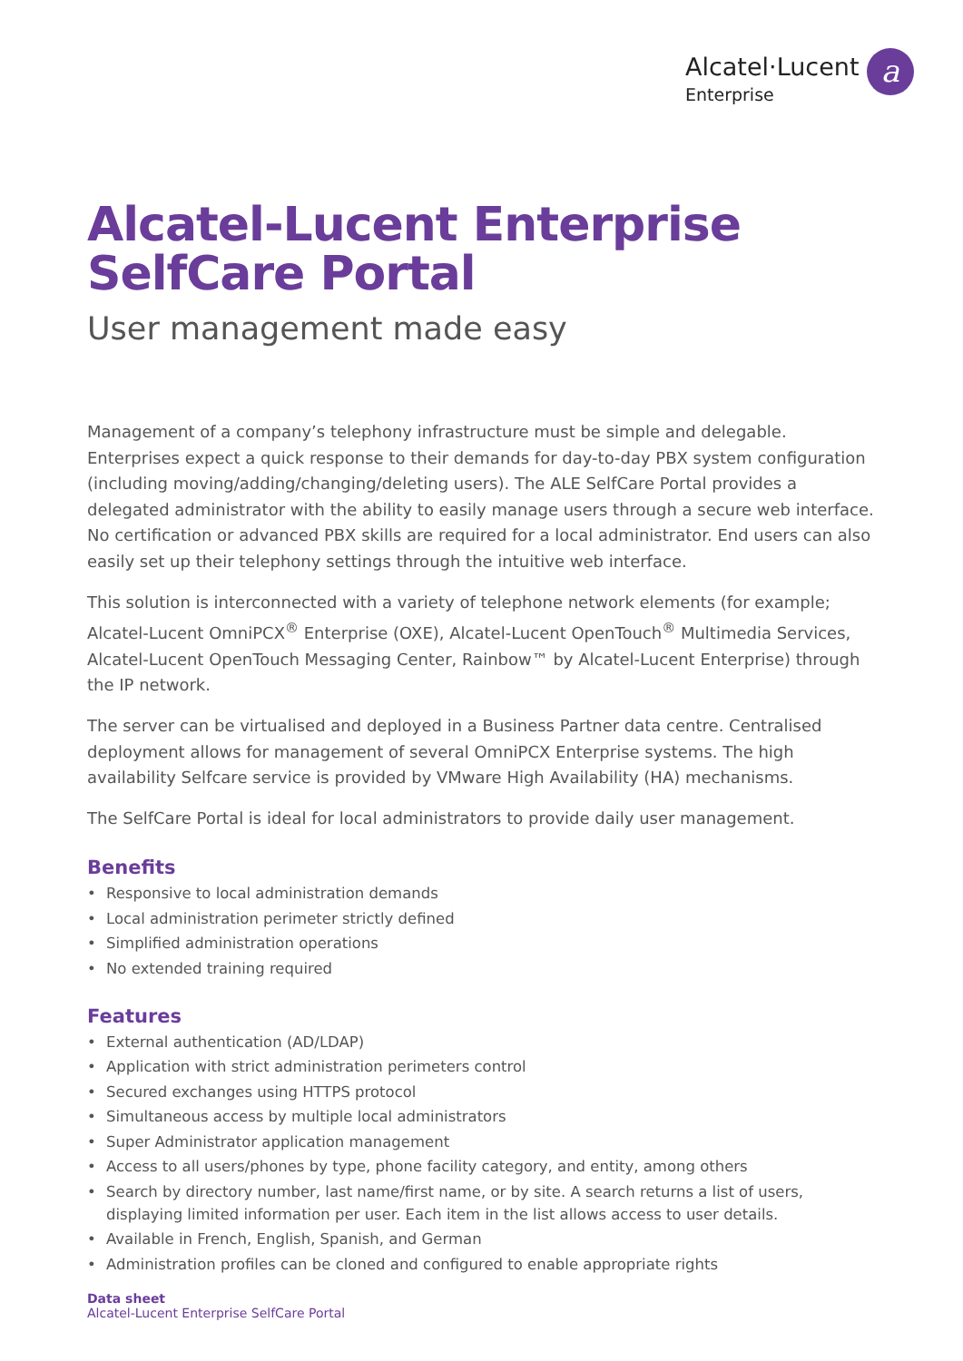Alcatel·Lucent
Enterprise
a
Alcatel-Lucent Enterprise SelfCare Portal
User management made easy
Management of a company’s telephony infrastructure must be simple and delegable. Enterprises expect a quick response to their demands for day-to-day PBX system configuration (including moving/adding/changing/deleting users). The ALE SelfCare Portal provides a delegated administrator with the ability to easily manage users through a secure web interface. No certification or advanced PBX skills are required for a local administrator. End users can also easily set up their telephony settings through the intuitive web interface.
This solution is interconnected with a variety of telephone network elements (for example; Alcatel-Lucent OmniPCX<sup>®</sup> Enterprise (OXE), Alcatel-Lucent OpenTouch<sup>®</sup> Multimedia Services, Alcatel-Lucent OpenTouch Messaging Center, Rainbow™ by Alcatel-Lucent Enterprise) through the IP network.
The server can be virtualised and deployed in a Business Partner data centre. Centralised deployment allows for management of several OmniPCX Enterprise systems. The high availability Selfcare service is provided by VMware High Availability (HA) mechanisms.
The SelfCare Portal is ideal for local administrators to provide daily user management.
Benefits
• Responsive to local administration demands
• Local administration perimeter strictly defined
• Simplified administration operations
• No extended training required
Features
• External authentication (AD/LDAP)
• Application with strict administration perimeters control
• Secured exchanges using HTTPS protocol
• Simultaneous access by multiple local administrators
• Super Administrator application management
• Access to all users/phones by type, phone facility category, and entity, among others
• Search by directory number, last name/first name, or by site. A search returns a list of users, displaying limited information per user. Each item in the list allows access to user details.
• Available in French, English, Spanish, and German
• Administration profiles can be cloned and configured to enable appropriate rights
Data sheet
Alcatel-Lucent Enterprise SelfCare Portal